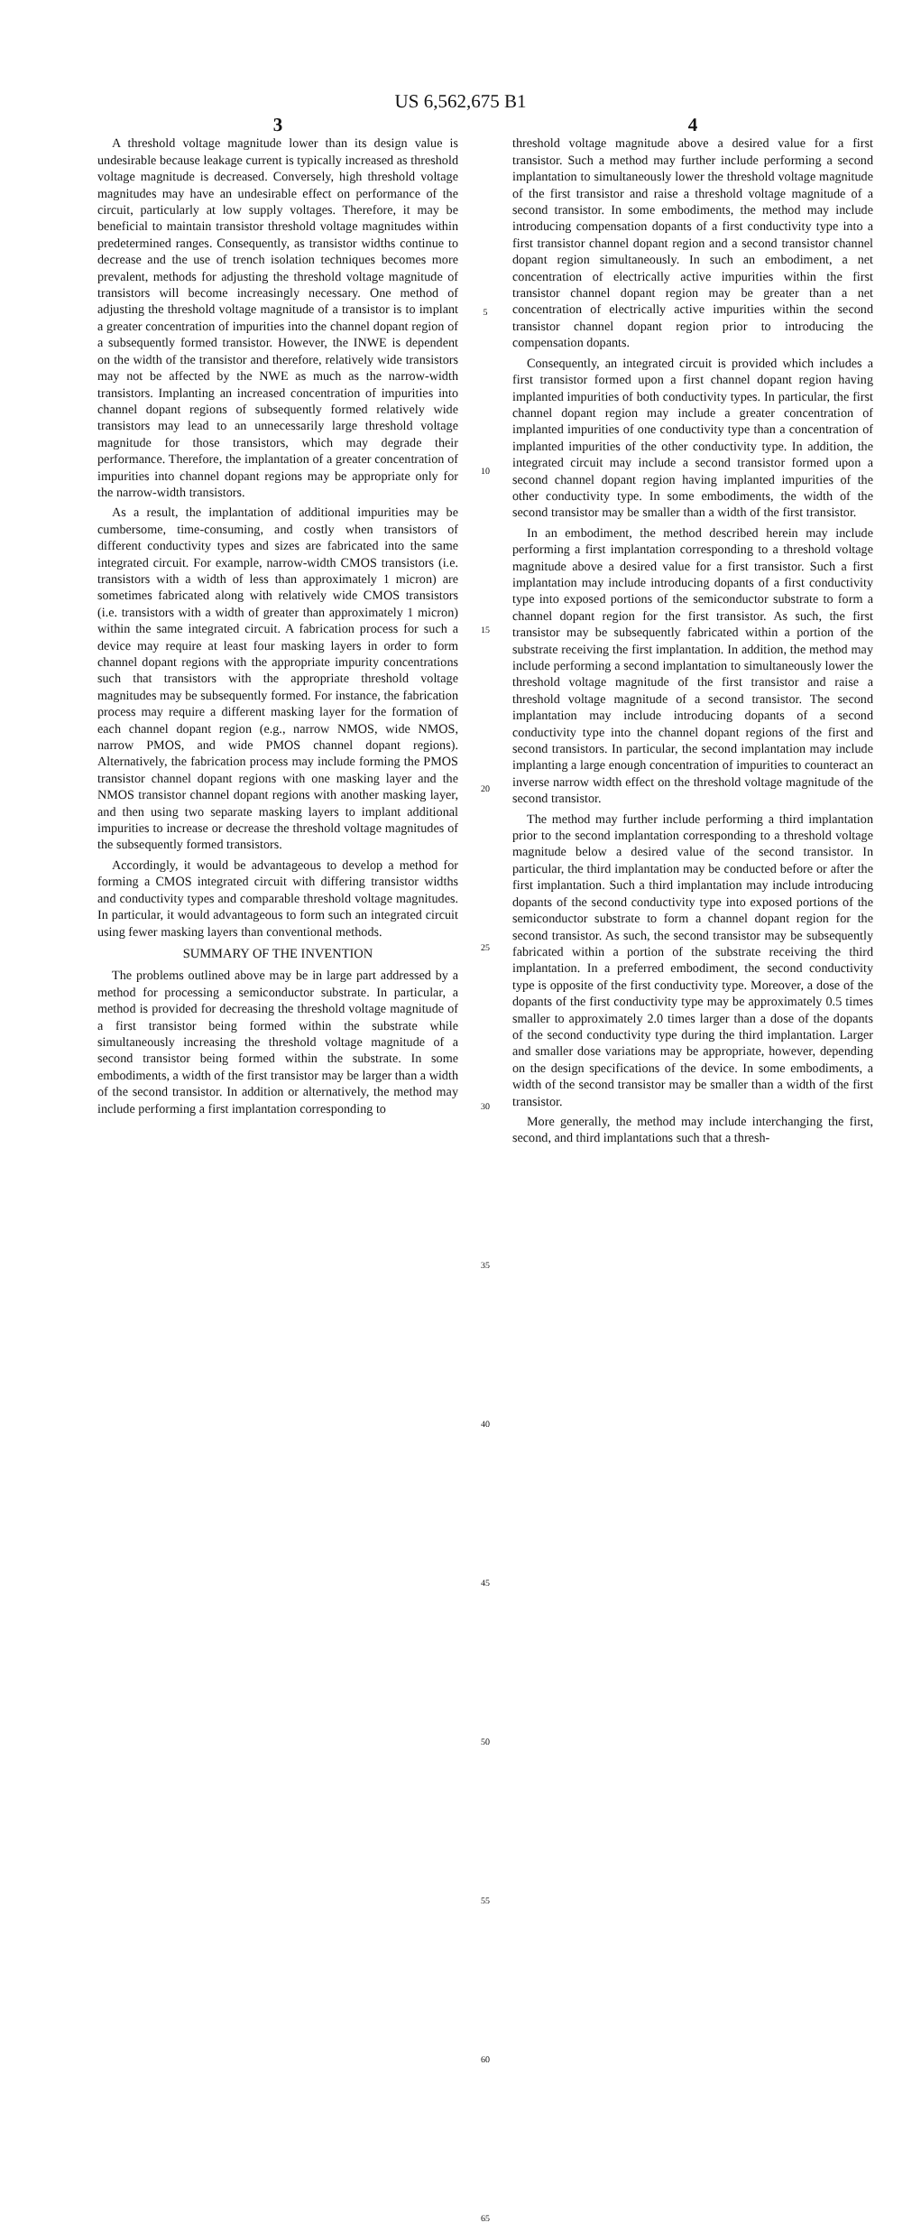US 6,562,675 B1
3
A threshold voltage magnitude lower than its design value is undesirable because leakage current is typically increased as threshold voltage magnitude is decreased. Conversely, high threshold voltage magnitudes may have an undesirable effect on performance of the circuit, particularly at low supply voltages. Therefore, it may be beneficial to maintain transistor threshold voltage magnitudes within predetermined ranges. Consequently, as transistor widths continue to decrease and the use of trench isolation techniques becomes more prevalent, methods for adjusting the threshold voltage magnitude of transistors will become increasingly necessary. One method of adjusting the threshold voltage magnitude of a transistor is to implant a greater concentration of impurities into the channel dopant region of a subsequently formed transistor. However, the INWE is dependent on the width of the transistor and therefore, relatively wide transistors may not be affected by the NWE as much as the narrow-width transistors. Implanting an increased concentration of impurities into channel dopant regions of subsequently formed relatively wide transistors may lead to an unnecessarily large threshold voltage magnitude for those transistors, which may degrade their performance. Therefore, the implantation of a greater concentration of impurities into channel dopant regions may be appropriate only for the narrow-width transistors.
As a result, the implantation of additional impurities may be cumbersome, time-consuming, and costly when transistors of different conductivity types and sizes are fabricated into the same integrated circuit. For example, narrow-width CMOS transistors (i.e. transistors with a width of less than approximately 1 micron) are sometimes fabricated along with relatively wide CMOS transistors (i.e. transistors with a width of greater than approximately 1 micron) within the same integrated circuit. A fabrication process for such a device may require at least four masking layers in order to form channel dopant regions with the appropriate impurity concentrations such that transistors with the appropriate threshold voltage magnitudes may be subsequently formed. For instance, the fabrication process may require a different masking layer for the formation of each channel dopant region (e.g., narrow NMOS, wide NMOS, narrow PMOS, and wide PMOS channel dopant regions). Alternatively, the fabrication process may include forming the PMOS transistor channel dopant regions with one masking layer and the NMOS transistor channel dopant regions with another masking layer, and then using two separate masking layers to implant additional impurities to increase or decrease the threshold voltage magnitudes of the subsequently formed transistors.
Accordingly, it would be advantageous to develop a method for forming a CMOS integrated circuit with differing transistor widths and conductivity types and comparable threshold voltage magnitudes. In particular, it would advantageous to form such an integrated circuit using fewer masking layers than conventional methods.
SUMMARY OF THE INVENTION
The problems outlined above may be in large part addressed by a method for processing a semiconductor substrate. In particular, a method is provided for decreasing the threshold voltage magnitude of a first transistor being formed within the substrate while simultaneously increasing the threshold voltage magnitude of a second transistor being formed within the substrate. In some embodiments, a width of the first transistor may be larger than a width of the second transistor. In addition or alternatively, the method may include performing a first implantation corresponding to
5
10
15
20
25
30
35
40
45
50
55
60
65
4
threshold voltage magnitude above a desired value for a first transistor. Such a method may further include performing a second implantation to simultaneously lower the threshold voltage magnitude of the first transistor and raise a threshold voltage magnitude of a second transistor. In some embodiments, the method may include introducing compensation dopants of a first conductivity type into a first transistor channel dopant region and a second transistor channel dopant region simultaneously. In such an embodiment, a net concentration of electrically active impurities within the first transistor channel dopant region may be greater than a net concentration of electrically active impurities within the second transistor channel dopant region prior to introducing the compensation dopants.
Consequently, an integrated circuit is provided which includes a first transistor formed upon a first channel dopant region having implanted impurities of both conductivity types. In particular, the first channel dopant region may include a greater concentration of implanted impurities of one conductivity type than a concentration of implanted impurities of the other conductivity type. In addition, the integrated circuit may include a second transistor formed upon a second channel dopant region having implanted impurities of the other conductivity type. In some embodiments, the width of the second transistor may be smaller than a width of the first transistor.
In an embodiment, the method described herein may include performing a first implantation corresponding to a threshold voltage magnitude above a desired value for a first transistor. Such a first implantation may include introducing dopants of a first conductivity type into exposed portions of the semiconductor substrate to form a channel dopant region for the first transistor. As such, the first transistor may be subsequently fabricated within a portion of the substrate receiving the first implantation. In addition, the method may include performing a second implantation to simultaneously lower the threshold voltage magnitude of the first transistor and raise a threshold voltage magnitude of a second transistor. The second implantation may include introducing dopants of a second conductivity type into the channel dopant regions of the first and second transistors. In particular, the second implantation may include implanting a large enough concentration of impurities to counteract an inverse narrow width effect on the threshold voltage magnitude of the second transistor.
The method may further include performing a third implantation prior to the second implantation corresponding to a threshold voltage magnitude below a desired value of the second transistor. In particular, the third implantation may be conducted before or after the first implantation. Such a third implantation may include introducing dopants of the second conductivity type into exposed portions of the semiconductor substrate to form a channel dopant region for the second transistor. As such, the second transistor may be subsequently fabricated within a portion of the substrate receiving the third implantation. In a preferred embodiment, the second conductivity type is opposite of the first conductivity type. Moreover, a dose of the dopants of the first conductivity type may be approximately 0.5 times smaller to approximately 2.0 times larger than a dose of the dopants of the second conductivity type during the third implantation. Larger and smaller dose variations may be appropriate, however, depending on the design specifications of the device. In some embodiments, a width of the second transistor may be smaller than a width of the first transistor.
More generally, the method may include interchanging the first, second, and third implantations such that a thresh-